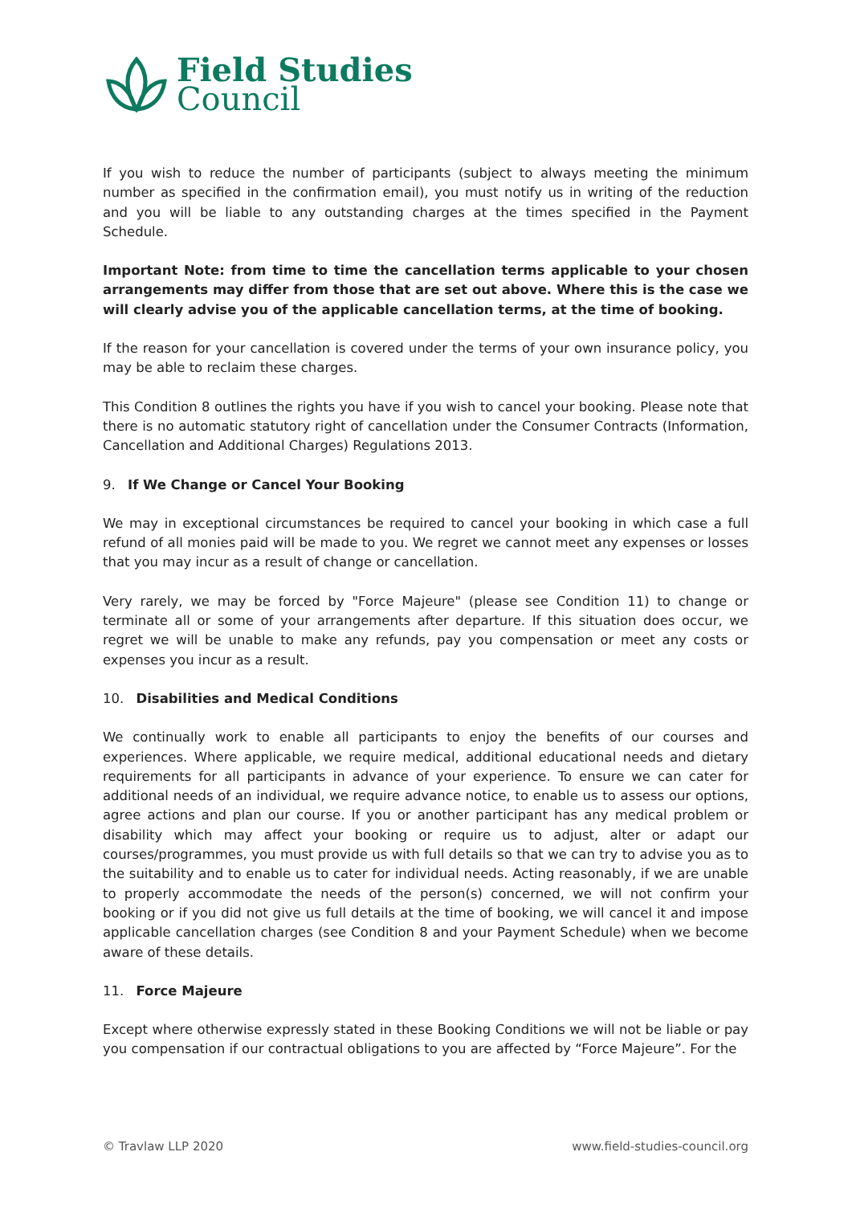Field Studies
Council
If you wish to reduce the number of participants (subject to always meeting the minimum number as specified in the confirmation email), you must notify us in writing of the reduction and you will be liable to any outstanding charges at the times specified in the Payment Schedule.
Important Note: from time to time the cancellation terms applicable to your chosen arrangements may differ from those that are set out above. Where this is the case we will clearly advise you of the applicable cancellation terms, at the time of booking.
If the reason for your cancellation is covered under the terms of your own insurance policy, you may be able to reclaim these charges.
This Condition 8 outlines the rights you have if you wish to cancel your booking. Please note that there is no automatic statutory right of cancellation under the Consumer Contracts (Information, Cancellation and Additional Charges) Regulations 2013.
9. If We Change or Cancel Your Booking
We may in exceptional circumstances be required to cancel your booking in which case a full refund of all monies paid will be made to you. We regret we cannot meet any expenses or losses that you may incur as a result of change or cancellation.
Very rarely, we may be forced by "Force Majeure" (please see Condition 11) to change or terminate all or some of your arrangements after departure. If this situation does occur, we regret we will be unable to make any refunds, pay you compensation or meet any costs or expenses you incur as a result.
10. Disabilities and Medical Conditions
We continually work to enable all participants to enjoy the benefits of our courses and experiences. Where applicable, we require medical, additional educational needs and dietary requirements for all participants in advance of your experience. To ensure we can cater for additional needs of an individual, we require advance notice, to enable us to assess our options, agree actions and plan our course. If you or another participant has any medical problem or disability which may affect your booking or require us to adjust, alter or adapt our courses/programmes, you must provide us with full details so that we can try to advise you as to the suitability and to enable us to cater for individual needs. Acting reasonably, if we are unable to properly accommodate the needs of the person(s) concerned, we will not confirm your booking or if you did not give us full details at the time of booking, we will cancel it and impose applicable cancellation charges (see Condition 8 and your Payment Schedule) when we become aware of these details.
11. Force Majeure
Except where otherwise expressly stated in these Booking Conditions we will not be liable or pay you compensation if our contractual obligations to you are affected by “Force Majeure”. For the
© Travlaw LLP 2020 www.field-studies-council.org